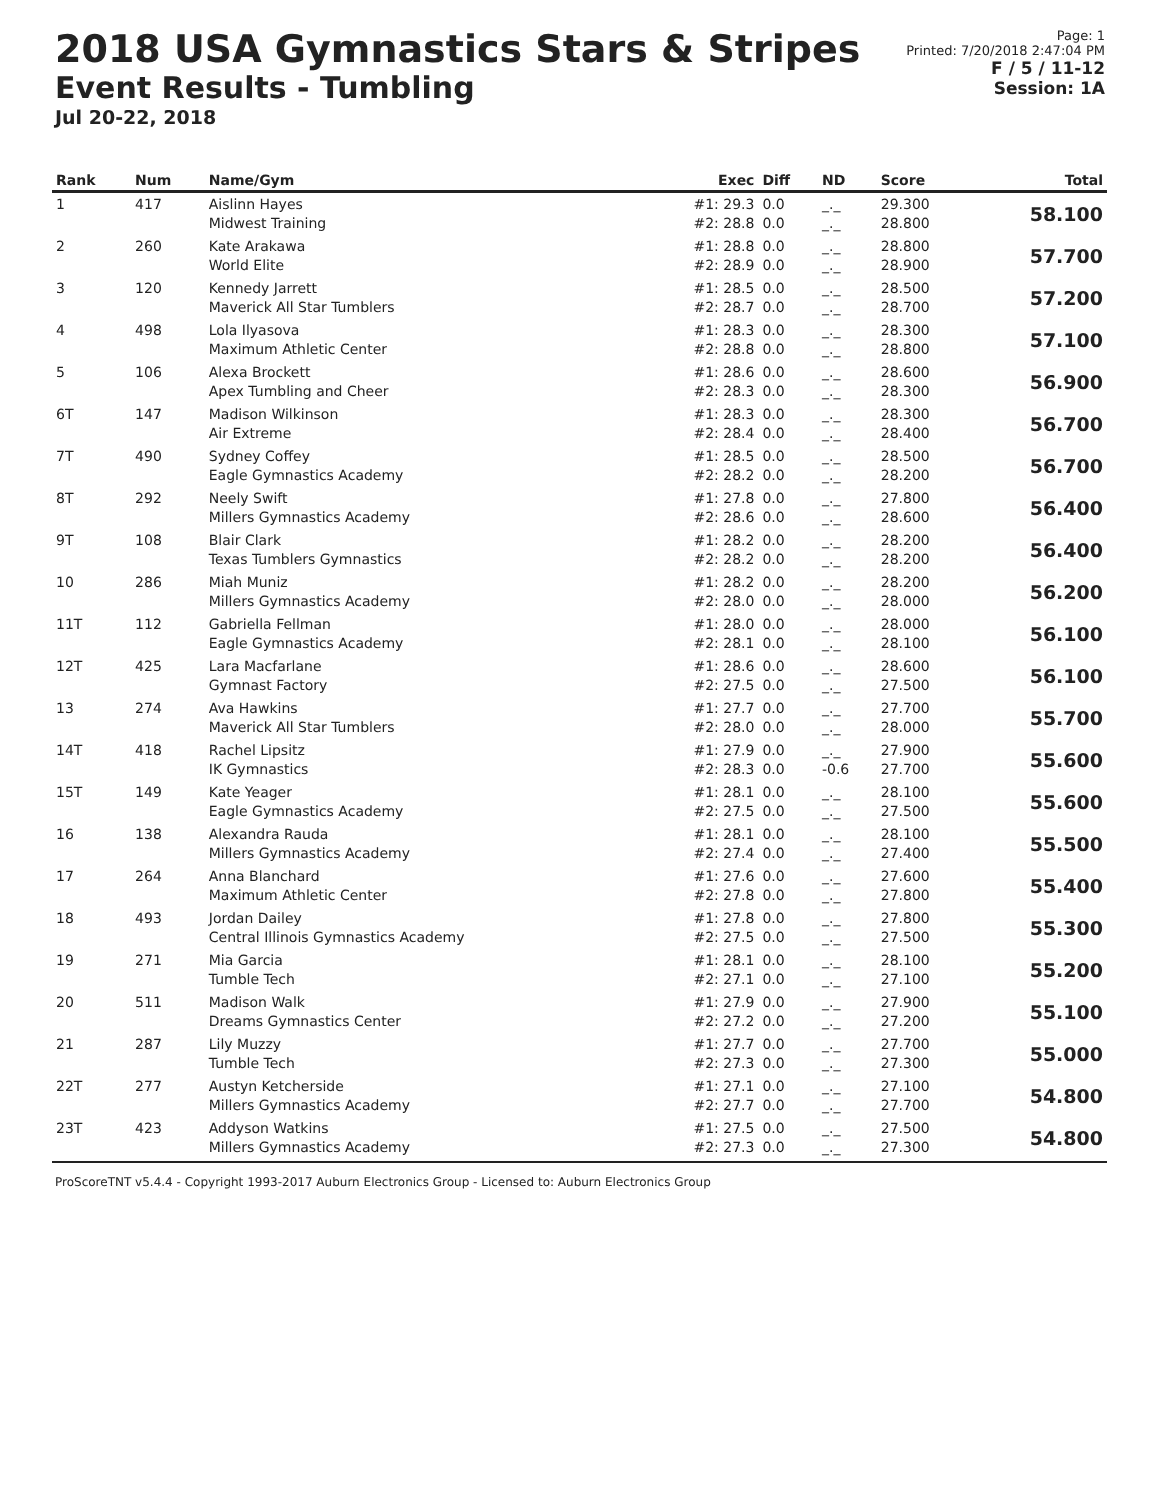2018 USA Gymnastics Stars & Stripes
Event Results - Tumbling
Jul 20-22, 2018
Page: 1
Printed: 7/20/2018 2:47:04 PM
F / 5 / 11-12
Session: 1A
| Rank | Num | Name/Gym | Exec | Diff | ND | Score | Total |
| --- | --- | --- | --- | --- | --- | --- | --- |
| 1 | 417 | Aislinn Hayes Midwest Training | #1: 29.3 #2: 28.8 | 0.0 0.0 | _._ _._ | 29.300 28.800 | 58.100 |
| 2 | 260 | Kate Arakawa World Elite | #1: 28.8 #2: 28.9 | 0.0 0.0 | _._ _._ | 28.800 28.900 | 57.700 |
| 3 | 120 | Kennedy Jarrett Maverick All Star Tumblers | #1: 28.5 #2: 28.7 | 0.0 0.0 | _._ _._ | 28.500 28.700 | 57.200 |
| 4 | 498 | Lola Ilyasova Maximum Athletic Center | #1: 28.3 #2: 28.8 | 0.0 0.0 | _._ _._ | 28.300 28.800 | 57.100 |
| 5 | 106 | Alexa Brockett Apex Tumbling and Cheer | #1: 28.6 #2: 28.3 | 0.0 0.0 | _._ _._ | 28.600 28.300 | 56.900 |
| 6T | 147 | Madison Wilkinson Air Extreme | #1: 28.3 #2: 28.4 | 0.0 0.0 | _._ _._ | 28.300 28.400 | 56.700 |
| 7T | 490 | Sydney Coffey Eagle Gymnastics Academy | #1: 28.5 #2: 28.2 | 0.0 0.0 | _._ _._ | 28.500 28.200 | 56.700 |
| 8T | 292 | Neely Swift Millers Gymnastics Academy | #1: 27.8 #2: 28.6 | 0.0 0.0 | _._ _._ | 27.800 28.600 | 56.400 |
| 9T | 108 | Blair Clark Texas Tumblers Gymnastics | #1: 28.2 #2: 28.2 | 0.0 0.0 | _._ _._ | 28.200 28.200 | 56.400 |
| 10 | 286 | Miah Muniz Millers Gymnastics Academy | #1: 28.2 #2: 28.0 | 0.0 0.0 | _._ _._ | 28.200 28.000 | 56.200 |
| 11T | 112 | Gabriella Fellman Eagle Gymnastics Academy | #1: 28.0 #2: 28.1 | 0.0 0.0 | _._ _._ | 28.000 28.100 | 56.100 |
| 12T | 425 | Lara Macfarlane Gymnast Factory | #1: 28.6 #2: 27.5 | 0.0 0.0 | _._ _._ | 28.600 27.500 | 56.100 |
| 13 | 274 | Ava Hawkins Maverick All Star Tumblers | #1: 27.7 #2: 28.0 | 0.0 0.0 | _._ _._ | 27.700 28.000 | 55.700 |
| 14T | 418 | Rachel Lipsitz IK Gymnastics | #1: 27.9 #2: 28.3 | 0.0 0.0 | _._ -0.6 | 27.900 27.700 | 55.600 |
| 15T | 149 | Kate Yeager Eagle Gymnastics Academy | #1: 28.1 #2: 27.5 | 0.0 0.0 | _._ _._ | 28.100 27.500 | 55.600 |
| 16 | 138 | Alexandra Rauda Millers Gymnastics Academy | #1: 28.1 #2: 27.4 | 0.0 0.0 | _._ _._ | 28.100 27.400 | 55.500 |
| 17 | 264 | Anna Blanchard Maximum Athletic Center | #1: 27.6 #2: 27.8 | 0.0 0.0 | _._ _._ | 27.600 27.800 | 55.400 |
| 18 | 493 | Jordan Dailey Central Illinois Gymnastics Academy | #1: 27.8 #2: 27.5 | 0.0 0.0 | _._ _._ | 27.800 27.500 | 55.300 |
| 19 | 271 | Mia Garcia Tumble Tech | #1: 28.1 #2: 27.1 | 0.0 0.0 | _._ _._ | 28.100 27.100 | 55.200 |
| 20 | 511 | Madison Walk Dreams Gymnastics Center | #1: 27.9 #2: 27.2 | 0.0 0.0 | _._ _._ | 27.900 27.200 | 55.100 |
| 21 | 287 | Lily Muzzy Tumble Tech | #1: 27.7 #2: 27.3 | 0.0 0.0 | _._ _._ | 27.700 27.300 | 55.000 |
| 22T | 277 | Austyn Ketcherside Millers Gymnastics Academy | #1: 27.1 #2: 27.7 | 0.0 0.0 | _._ _._ | 27.100 27.700 | 54.800 |
| 23T | 423 | Addyson Watkins Millers Gymnastics Academy | #1: 27.5 #2: 27.3 | 0.0 0.0 | _._ _._ | 27.500 27.300 | 54.800 |
ProScoreTNT v5.4.4 - Copyright 1993-2017 Auburn Electronics Group - Licensed to: Auburn Electronics Group